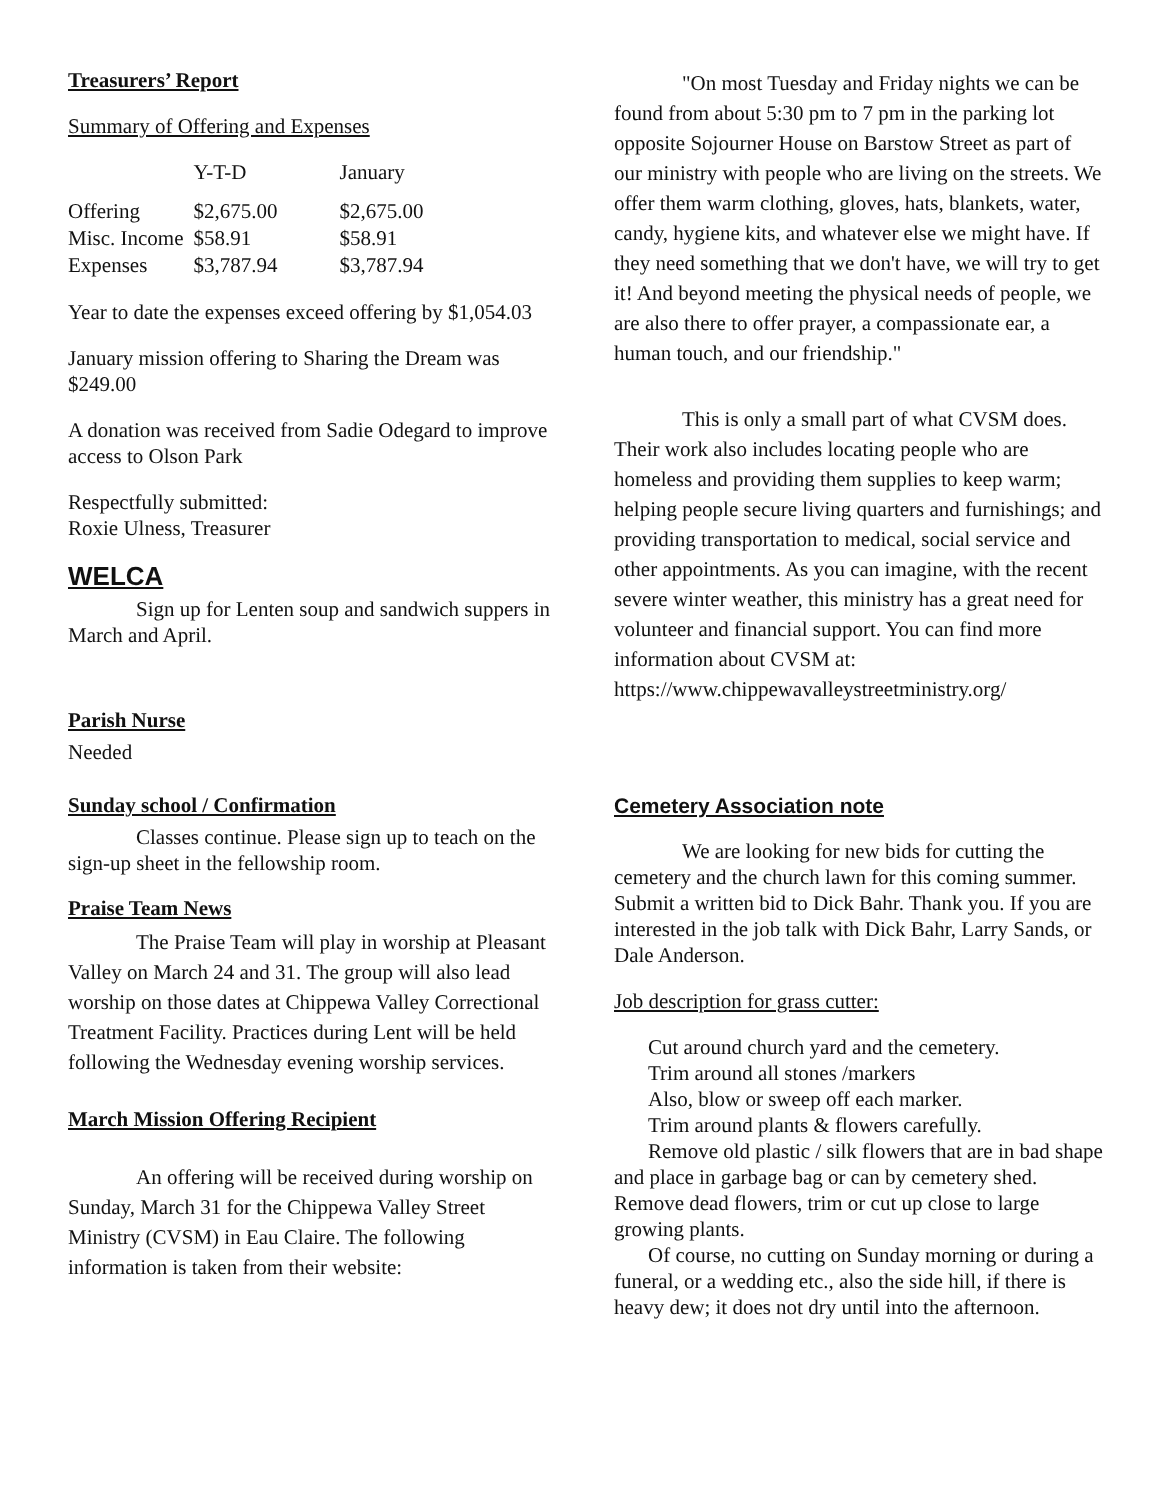Treasurers’ Report
Summary of Offering and Expenses
| | Y-T-D | January |
| --- | --- | --- |
| Offering | $2,675.00 | $2,675.00 |
| Misc. Income | $58.91 | $58.91 |
| Expenses | $3,787.94 | $3,787.94 |
Year to date the expenses exceed offering by $1,054.03
January mission offering to Sharing the Dream was $249.00
A donation was received from Sadie Odegard to improve access to Olson Park
Respectfully submitted:
Roxie Ulness, Treasurer
WELCA
Sign up for Lenten soup and sandwich suppers in March and April.
Parish Nurse
Needed
Sunday school / Confirmation
Classes continue. Please sign up to teach on the sign-up sheet in the fellowship room.
Praise Team News
The Praise Team will play in worship at Pleasant Valley on March 24 and 31. The group will also lead worship on those dates at Chippewa Valley Correctional Treatment Facility. Practices during Lent will be held following the Wednesday evening worship services.
March Mission Offering Recipient
An offering will be received during worship on Sunday, March 31 for the Chippewa Valley Street Ministry (CVSM) in Eau Claire. The following information is taken from their website:
"On most Tuesday and Friday nights we can be found from about 5:30 pm to 7 pm in the parking lot opposite Sojourner House on Barstow Street as part of our ministry with people who are living on the streets. We offer them warm clothing, gloves, hats, blankets, water, candy, hygiene kits, and whatever else we might have. If they need something that we don't have, we will try to get it! And beyond meeting the physical needs of people, we are also there to offer prayer, a compassionate ear, a human touch, and our friendship."
This is only a small part of what CVSM does. Their work also includes locating people who are homeless and providing them supplies to keep warm; helping people secure living quarters and furnishings; and providing transportation to medical, social service and other appointments. As you can imagine, with the recent severe winter weather, this ministry has a great need for volunteer and financial support. You can find more information about CVSM at:
https://www.chippewavalleystreetministry.org/
Cemetery Association note
We are looking for new bids for cutting the cemetery and the church lawn for this coming summer. Submit a written bid to Dick Bahr. Thank you. If you are interested in the job talk with Dick Bahr, Larry Sands, or Dale Anderson.
Job description for grass cutter:
Cut around church yard and the cemetery.
Trim around all stones /markers
Also, blow or sweep off each marker.
Trim around plants & flowers carefully.
Remove old plastic / silk flowers that are in bad shape and place in garbage bag or can by cemetery shed. Remove dead flowers, trim or cut up close to large growing plants.
Of course, no cutting on Sunday morning or during a funeral, or a wedding etc., also the side hill, if there is heavy dew; it does not dry until into the afternoon.